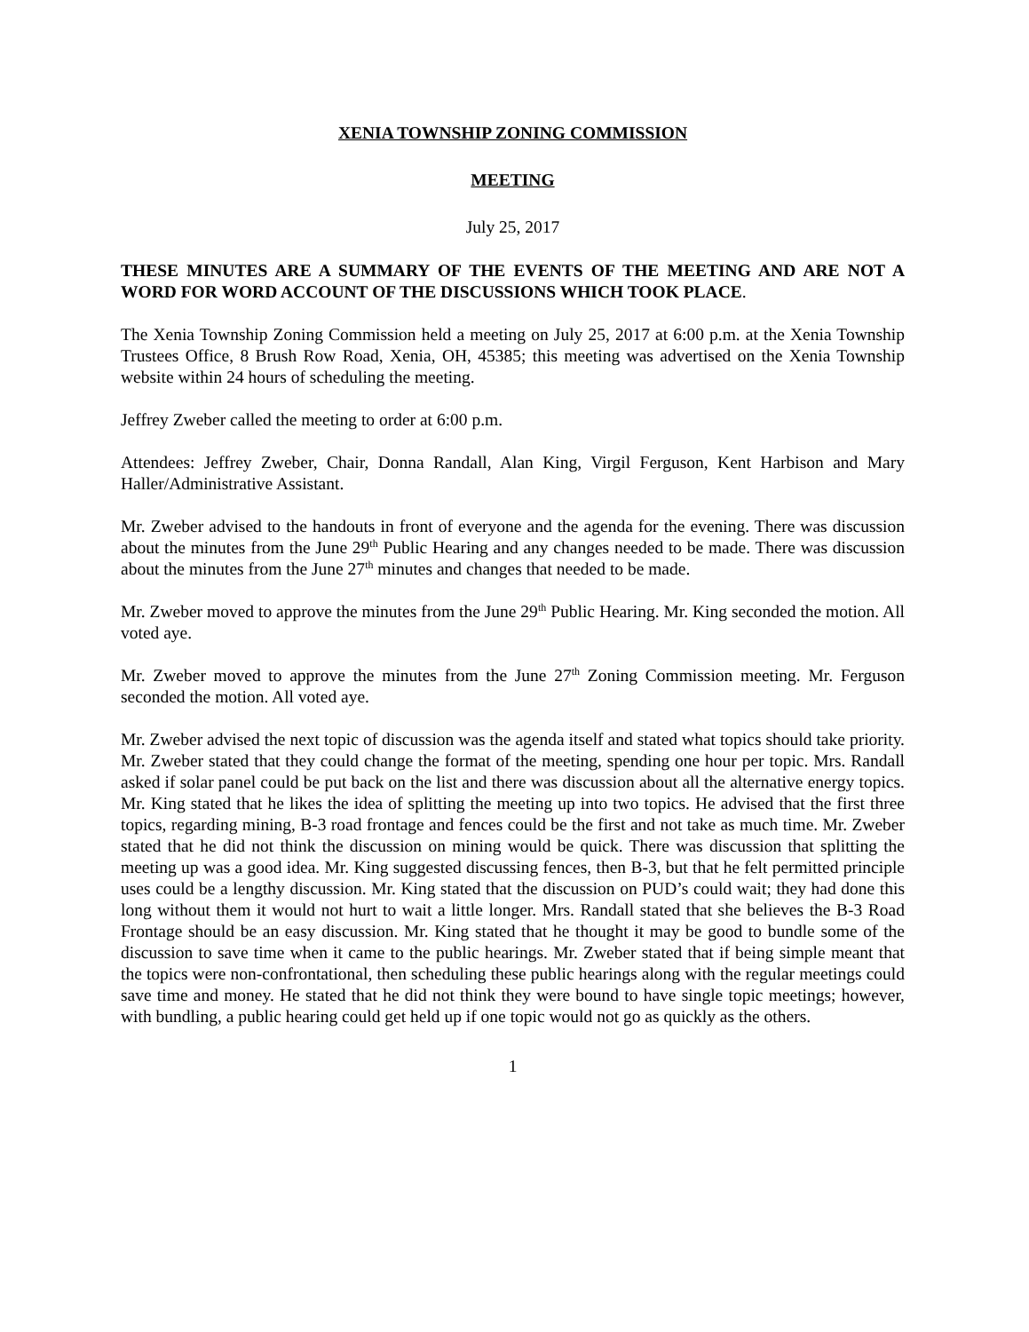XENIA TOWNSHIP ZONING COMMISSION
MEETING
July 25, 2017
THESE MINUTES ARE A SUMMARY OF THE EVENTS OF THE MEETING AND ARE NOT A WORD FOR WORD ACCOUNT OF THE DISCUSSIONS WHICH TOOK PLACE.
The Xenia Township Zoning Commission held a meeting on July 25, 2017 at 6:00 p.m. at the Xenia Township Trustees Office, 8 Brush Row Road, Xenia, OH, 45385; this meeting was advertised on the Xenia Township website within 24 hours of scheduling the meeting.
Jeffrey Zweber called the meeting to order at 6:00 p.m.
Attendees: Jeffrey Zweber, Chair, Donna Randall, Alan King, Virgil Ferguson, Kent Harbison and Mary Haller/Administrative Assistant.
Mr. Zweber advised to the handouts in front of everyone and the agenda for the evening. There was discussion about the minutes from the June 29<sup>th</sup> Public Hearing and any changes needed to be made. There was discussion about the minutes from the June 27<sup>th</sup> minutes and changes that needed to be made.
Mr. Zweber moved to approve the minutes from the June 29<sup>th</sup> Public Hearing. Mr. King seconded the motion. All voted aye.
Mr. Zweber moved to approve the minutes from the June 27<sup>th</sup> Zoning Commission meeting. Mr. Ferguson seconded the motion. All voted aye.
Mr. Zweber advised the next topic of discussion was the agenda itself and stated what topics should take priority. Mr. Zweber stated that they could change the format of the meeting, spending one hour per topic. Mrs. Randall asked if solar panel could be put back on the list and there was discussion about all the alternative energy topics. Mr. King stated that he likes the idea of splitting the meeting up into two topics. He advised that the first three topics, regarding mining, B-3 road frontage and fences could be the first and not take as much time. Mr. Zweber stated that he did not think the discussion on mining would be quick. There was discussion that splitting the meeting up was a good idea. Mr. King suggested discussing fences, then B-3, but that he felt permitted principle uses could be a lengthy discussion. Mr. King stated that the discussion on PUD’s could wait; they had done this long without them it would not hurt to wait a little longer. Mrs. Randall stated that she believes the B-3 Road Frontage should be an easy discussion. Mr. King stated that he thought it may be good to bundle some of the discussion to save time when it came to the public hearings. Mr. Zweber stated that if being simple meant that the topics were non-confrontational, then scheduling these public hearings along with the regular meetings could save time and money. He stated that he did not think they were bound to have single topic meetings; however, with bundling, a public hearing could get held up if one topic would not go as quickly as the others.
1